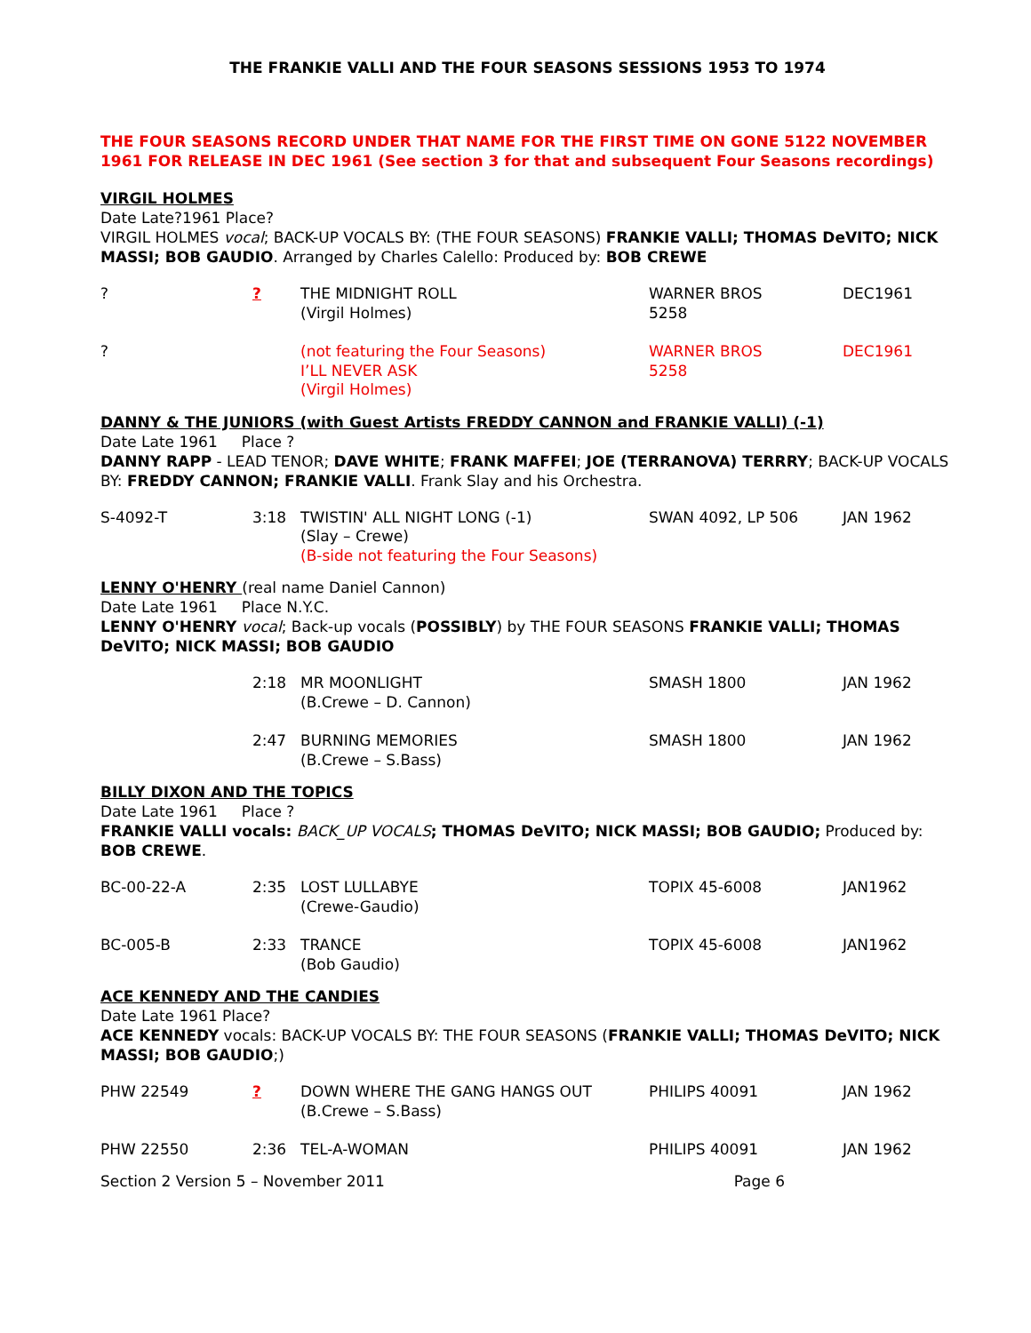THE FRANKIE VALLI AND THE FOUR SEASONS SESSIONS 1953 TO 1974
THE FOUR SEASONS RECORD UNDER THAT NAME FOR THE FIRST TIME ON GONE 5122 NOVEMBER 1961 FOR RELEASE IN DEC 1961 (See section 3 for that and subsequent Four Seasons recordings)
VIRGIL HOLMES
Date Late?1961 Place?
VIRGIL HOLMES vocal; BACK-UP VOCALS BY: (THE FOUR SEASONS) FRANKIE VALLI; THOMAS DeVITO; NICK MASSI; BOB GAUDIO. Arranged by Charles Calello: Produced by: BOB CREWE
| ? | ? | THE MIDNIGHT ROLL (Virgil Holmes) | WARNER BROS 5258 | DEC1961 |
| ? | | (not featuring the Four Seasons) I’LL NEVER ASK (Virgil Holmes) | WARNER BROS 5258 | DEC1961 |
DANNY & THE JUNIORS (with Guest Artists FREDDY CANNON and FRANKIE VALLI) (-1)
Date Late 1961 Place ?
DANNY RAPP - LEAD TENOR; DAVE WHITE; FRANK MAFFEI; JOE (TERRANOVA) TERRRY; BACK-UP VOCALS BY: FREDDY CANNON; FRANKIE VALLI. Frank Slay and his Orchestra.
| S-4092-T | 3:18 | TWISTIN' ALL NIGHT LONG (-1) (Slay – Crewe) (B-side not featuring the Four Seasons) | SWAN 4092, LP 506 | JAN 1962 |
LENNY O'HENRY (real name Daniel Cannon)
Date Late 1961 Place N.Y.C.
LENNY O'HENRY vocal; Back-up vocals (POSSIBLY) by THE FOUR SEASONS FRANKIE VALLI; THOMAS DeVITO; NICK MASSI; BOB GAUDIO
| | 2:18 | MR MOONLIGHT (B.Crewe – D. Cannon) | SMASH 1800 | JAN 1962 |
| | 2:47 | BURNING MEMORIES (B.Crewe – S.Bass) | SMASH 1800 | JAN 1962 |
BILLY DIXON AND THE TOPICS
Date Late 1961 Place ?
FRANKIE VALLI vocals: BACK_UP VOCALS; THOMAS DeVITO; NICK MASSI; BOB GAUDIO; Produced by: BOB CREWE.
| BC-00-22-A | 2:35 | LOST LULLABYE (Crewe-Gaudio) | TOPIX 45-6008 | JAN1962 |
| BC-005-B | 2:33 | TRANCE (Bob Gaudio) | TOPIX 45-6008 | JAN1962 |
ACE KENNEDY AND THE CANDIES
Date Late 1961 Place?
ACE KENNEDY vocals: BACK-UP VOCALS BY: THE FOUR SEASONS (FRANKIE VALLI; THOMAS DeVITO; NICK MASSI; BOB GAUDIO;)
| PHW 22549 | ? | DOWN WHERE THE GANG HANGS OUT (B.Crewe – S.Bass) | PHILIPS 40091 | JAN 1962 |
| PHW 22550 | 2:36 | TEL-A-WOMAN | PHILIPS 40091 | JAN 1962 |
Section 2 Version 5 – November 2011 Page 6